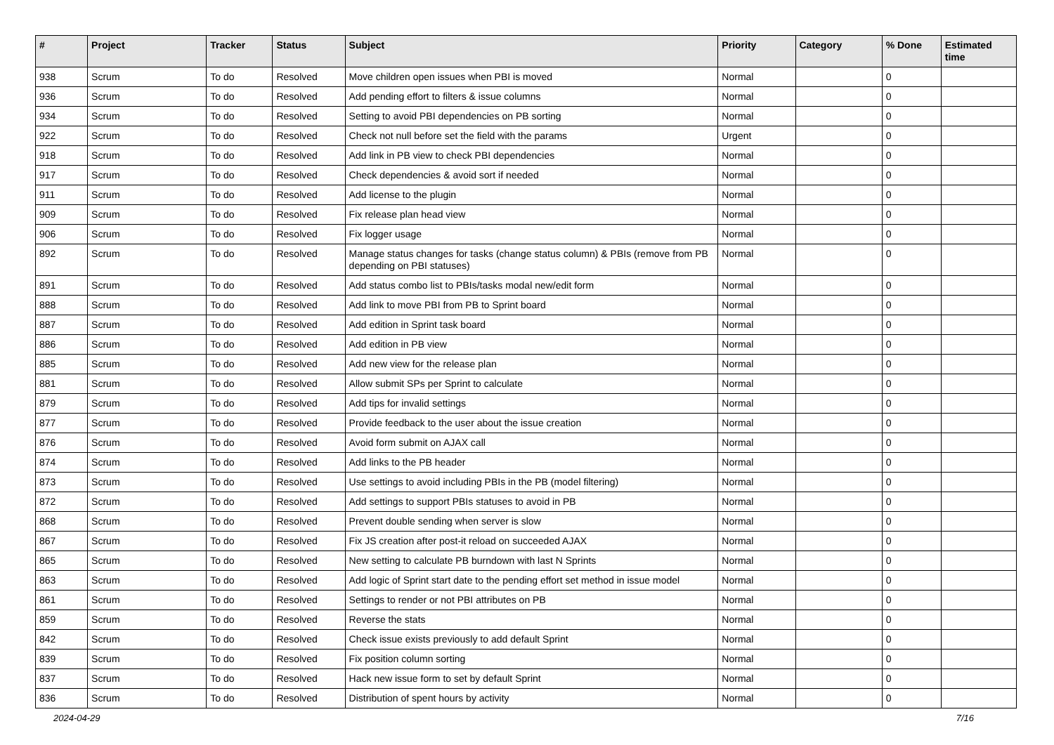| # | Project | Tracker | Status | Subject | Priority | Category | % Done | Estimated time |
| --- | --- | --- | --- | --- | --- | --- | --- | --- |
| 938 | Scrum | To do | Resolved | Move children open issues when PBI is moved | Normal | | 0 | |
| 936 | Scrum | To do | Resolved | Add pending effort to filters & issue columns | Normal | | 0 | |
| 934 | Scrum | To do | Resolved | Setting to avoid PBI dependencies on PB sorting | Normal | | 0 | |
| 922 | Scrum | To do | Resolved | Check not null before set the field with the params | Urgent | | 0 | |
| 918 | Scrum | To do | Resolved | Add link in PB view to check PBI dependencies | Normal | | 0 | |
| 917 | Scrum | To do | Resolved | Check dependencies & avoid sort if needed | Normal | | 0 | |
| 911 | Scrum | To do | Resolved | Add license to the plugin | Normal | | 0 | |
| 909 | Scrum | To do | Resolved | Fix release plan head view | Normal | | 0 | |
| 906 | Scrum | To do | Resolved | Fix logger usage | Normal | | 0 | |
| 892 | Scrum | To do | Resolved | Manage status changes for tasks (change status column) & PBIs (remove from PB depending on PBI statuses) | Normal | | 0 | |
| 891 | Scrum | To do | Resolved | Add status combo list to PBIs/tasks modal new/edit form | Normal | | 0 | |
| 888 | Scrum | To do | Resolved | Add link to move PBI from PB to Sprint board | Normal | | 0 | |
| 887 | Scrum | To do | Resolved | Add edition in Sprint task board | Normal | | 0 | |
| 886 | Scrum | To do | Resolved | Add edition in PB view | Normal | | 0 | |
| 885 | Scrum | To do | Resolved | Add new view for the release plan | Normal | | 0 | |
| 881 | Scrum | To do | Resolved | Allow submit SPs per Sprint to calculate | Normal | | 0 | |
| 879 | Scrum | To do | Resolved | Add tips for invalid settings | Normal | | 0 | |
| 877 | Scrum | To do | Resolved | Provide feedback to the user about the issue creation | Normal | | 0 | |
| 876 | Scrum | To do | Resolved | Avoid form submit on AJAX call | Normal | | 0 | |
| 874 | Scrum | To do | Resolved | Add links to the PB header | Normal | | 0 | |
| 873 | Scrum | To do | Resolved | Use settings to avoid including PBIs in the PB (model filtering) | Normal | | 0 | |
| 872 | Scrum | To do | Resolved | Add settings to support PBIs statuses to avoid in PB | Normal | | 0 | |
| 868 | Scrum | To do | Resolved | Prevent double sending when server is slow | Normal | | 0 | |
| 867 | Scrum | To do | Resolved | Fix JS creation after post-it reload on succeeded AJAX | Normal | | 0 | |
| 865 | Scrum | To do | Resolved | New setting to calculate PB burndown with last N Sprints | Normal | | 0 | |
| 863 | Scrum | To do | Resolved | Add logic of Sprint start date to the pending effort set method in issue model | Normal | | 0 | |
| 861 | Scrum | To do | Resolved | Settings to render or not PBI attributes on PB | Normal | | 0 | |
| 859 | Scrum | To do | Resolved | Reverse the stats | Normal | | 0 | |
| 842 | Scrum | To do | Resolved | Check issue exists previously to add default Sprint | Normal | | 0 | |
| 839 | Scrum | To do | Resolved | Fix position column sorting | Normal | | 0 | |
| 837 | Scrum | To do | Resolved | Hack new issue form to set by default Sprint | Normal | | 0 | |
| 836 | Scrum | To do | Resolved | Distribution of spent hours by activity | Normal | | 0 | |
2024-04-29 7/16